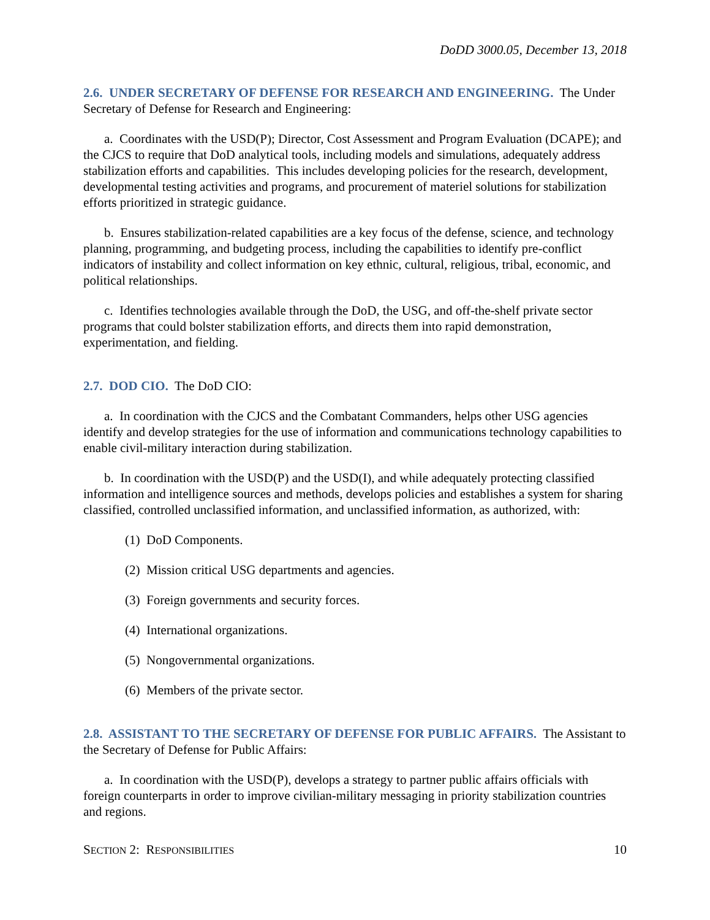DoDD 3000.05, December 13, 2018
2.6. UNDER SECRETARY OF DEFENSE FOR RESEARCH AND ENGINEERING. The Under Secretary of Defense for Research and Engineering:
a. Coordinates with the USD(P); Director, Cost Assessment and Program Evaluation (DCAPE); and the CJCS to require that DoD analytical tools, including models and simulations, adequately address stabilization efforts and capabilities. This includes developing policies for the research, development, developmental testing activities and programs, and procurement of materiel solutions for stabilization efforts prioritized in strategic guidance.
b. Ensures stabilization-related capabilities are a key focus of the defense, science, and technology planning, programming, and budgeting process, including the capabilities to identify pre-conflict indicators of instability and collect information on key ethnic, cultural, religious, tribal, economic, and political relationships.
c. Identifies technologies available through the DoD, the USG, and off-the-shelf private sector programs that could bolster stabilization efforts, and directs them into rapid demonstration, experimentation, and fielding.
2.7. DOD CIO. The DoD CIO:
a. In coordination with the CJCS and the Combatant Commanders, helps other USG agencies identify and develop strategies for the use of information and communications technology capabilities to enable civil-military interaction during stabilization.
b. In coordination with the USD(P) and the USD(I), and while adequately protecting classified information and intelligence sources and methods, develops policies and establishes a system for sharing classified, controlled unclassified information, and unclassified information, as authorized, with:
(1) DoD Components.
(2) Mission critical USG departments and agencies.
(3) Foreign governments and security forces.
(4) International organizations.
(5) Nongovernmental organizations.
(6) Members of the private sector.
2.8. ASSISTANT TO THE SECRETARY OF DEFENSE FOR PUBLIC AFFAIRS. The Assistant to the Secretary of Defense for Public Affairs:
a. In coordination with the USD(P), develops a strategy to partner public affairs officials with foreign counterparts in order to improve civilian-military messaging in priority stabilization countries and regions.
SECTION 2: RESPONSIBILITIES 10